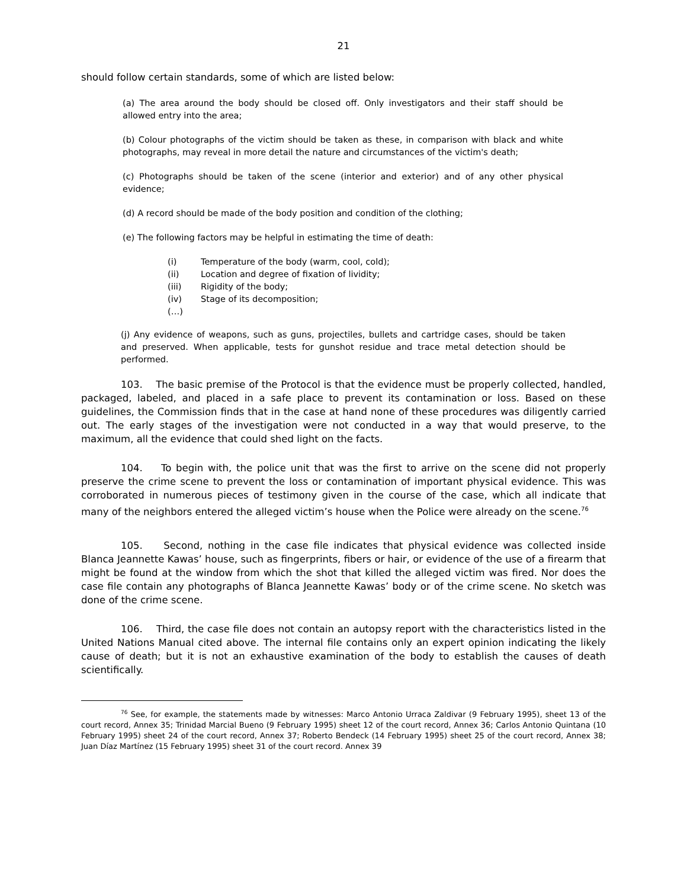21
should follow certain standards, some of which are listed below:
(a) The area around the body should be closed off. Only investigators and their staff should be allowed entry into the area;
(b) Colour photographs of the victim should be taken as these, in comparison with black and white photographs, may reveal in more detail the nature and circumstances of the victim's death;
(c) Photographs should be taken of the scene (interior and exterior) and of any other physical evidence;
(d) A record should be made of the body position and condition of the clothing;
(e) The following factors may be helpful in estimating the time of death:
(i) Temperature of the body (warm, cool, cold);
(ii) Location and degree of fixation of lividity;
(iii) Rigidity of the body;
(iv) Stage of its decomposition;
(…)
(j) Any evidence of weapons, such as guns, projectiles, bullets and cartridge cases, should be taken and preserved. When applicable, tests for gunshot residue and trace metal detection should be performed.
103. The basic premise of the Protocol is that the evidence must be properly collected, handled, packaged, labeled, and placed in a safe place to prevent its contamination or loss. Based on these guidelines, the Commission finds that in the case at hand none of these procedures was diligently carried out. The early stages of the investigation were not conducted in a way that would preserve, to the maximum, all the evidence that could shed light on the facts.
104. To begin with, the police unit that was the first to arrive on the scene did not properly preserve the crime scene to prevent the loss or contamination of important physical evidence. This was corroborated in numerous pieces of testimony given in the course of the case, which all indicate that many of the neighbors entered the alleged victim’s house when the Police were already on the scene.<sup>76</sup>
105. Second, nothing in the case file indicates that physical evidence was collected inside Blanca Jeannette Kawas’ house, such as fingerprints, fibers or hair, or evidence of the use of a firearm that might be found at the window from which the shot that killed the alleged victim was fired. Nor does the case file contain any photographs of Blanca Jeannette Kawas’ body or of the crime scene. No sketch was done of the crime scene.
106. Third, the case file does not contain an autopsy report with the characteristics listed in the United Nations Manual cited above. The internal file contains only an expert opinion indicating the likely cause of death; but it is not an exhaustive examination of the body to establish the causes of death scientifically.
<sup>76</sup> See, for example, the statements made by witnesses: Marco Antonio Urraca Zaldivar (9 February 1995), sheet 13 of the court record, Annex 35; Trinidad Marcial Bueno (9 February 1995) sheet 12 of the court record, Annex 36; Carlos Antonio Quintana (10 February 1995) sheet 24 of the court record, Annex 37; Roberto Bendeck (14 February 1995) sheet 25 of the court record, Annex 38; Juan Díaz Martínez (15 February 1995) sheet 31 of the court record. Annex 39